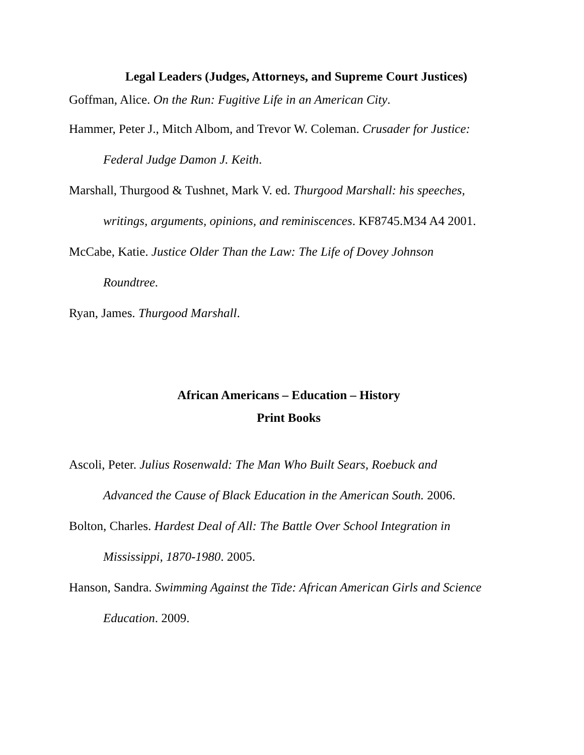Legal Leaders (Judges, Attorneys, and Supreme Court Justices)
Goffman, Alice. On the Run: Fugitive Life in an American City.
Hammer, Peter J., Mitch Albom, and Trevor W. Coleman. Crusader for Justice: Federal Judge Damon J. Keith.
Marshall, Thurgood & Tushnet, Mark V. ed. Thurgood Marshall: his speeches, writings, arguments, opinions, and reminiscences. KF8745.M34 A4 2001.
McCabe, Katie. Justice Older Than the Law: The Life of Dovey Johnson
Roundtree.
Ryan, James. Thurgood Marshall.
African Americans – Education – History
Print Books
Ascoli, Peter. Julius Rosenwald: The Man Who Built Sears, Roebuck and
Advanced the Cause of Black Education in the American South. 2006.
Bolton, Charles. Hardest Deal of All: The Battle Over School Integration in
Mississippi, 1870-1980. 2005.
Hanson, Sandra. Swimming Against the Tide: African American Girls and Science Education. 2009.